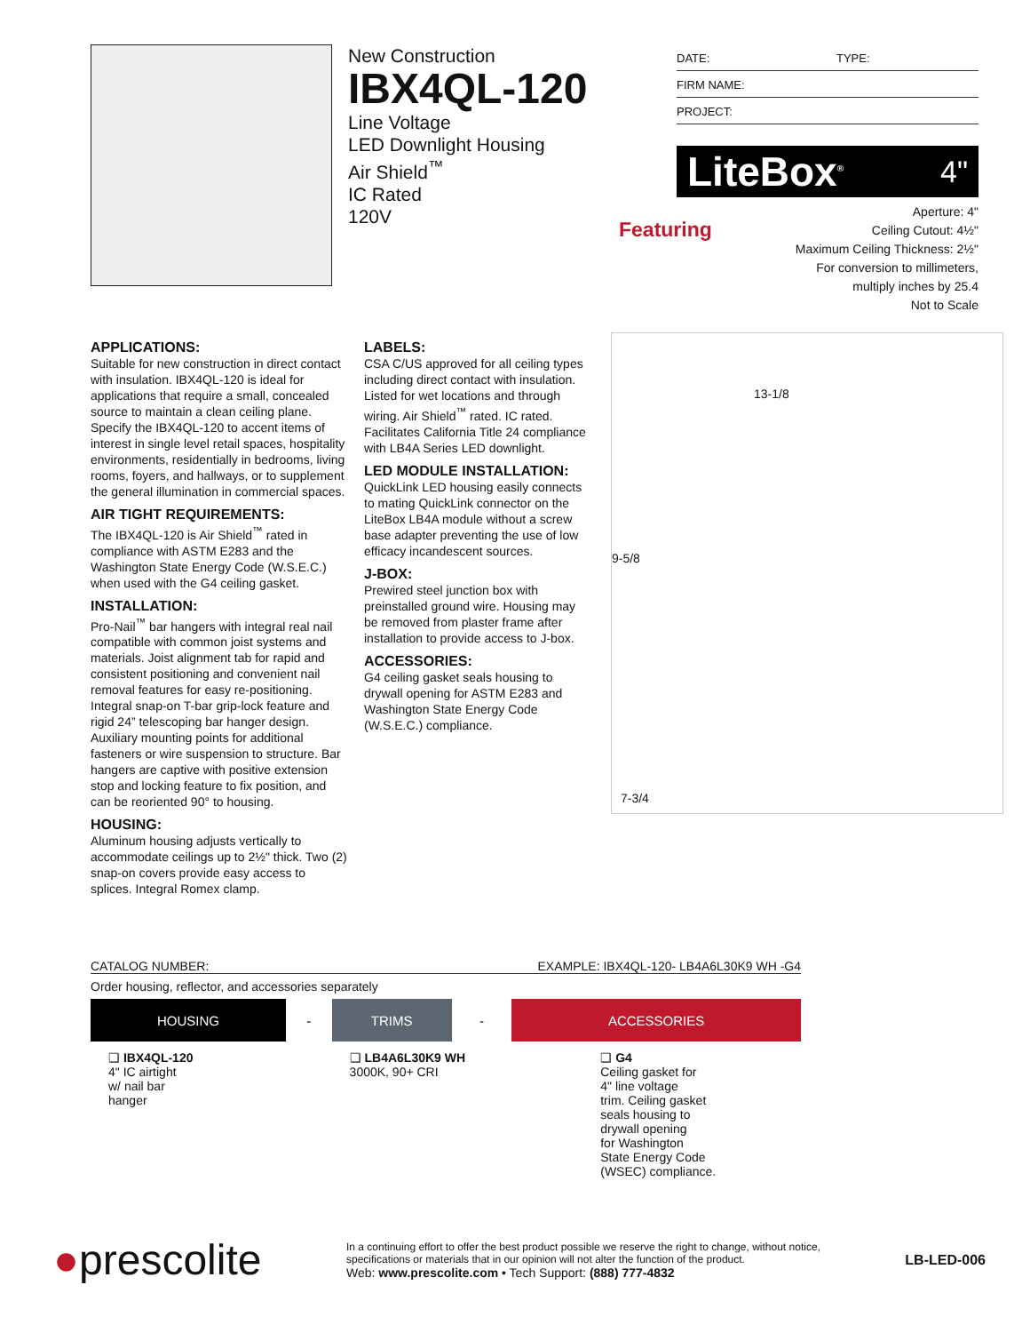New Construction
IBX4QL-120
Line Voltage
LED Downlight Housing
Air Shield<sup>™</sup>
IC Rated
120V
DATE: TYPE:
FIRM NAME:
PROJECT:
LiteBox<sup>®</sup> 4"
Featuring Aperture: 4"
Ceiling Cutout: 4½"
Maximum Ceiling Thickness: 2½"
For conversion to millimeters,
multiply inches by 25.4
Not to Scale
APPLICATIONS:
Suitable for new construction in direct contact with insulation. IBX4QL-120 is ideal for applications that require a small, concealed source to maintain a clean ceiling plane. Specify the IBX4QL-120 to accent items of interest in single level retail spaces, hospitality environments, residentially in bedrooms, living rooms, foyers, and hallways, or to supplement the general illumination in commercial spaces.
AIR TIGHT REQUIREMENTS:
The IBX4QL-120 is Air Shield<sup>™</sup> rated in compliance with ASTM E283 and the Washington State Energy Code (W.S.E.C.) when used with the G4 ceiling gasket.
INSTALLATION:
Pro-Nail<sup>™</sup> bar hangers with integral real nail compatible with common joist systems and materials. Joist alignment tab for rapid and consistent positioning and convenient nail removal features for easy re-positioning. Integral snap-on T-bar grip-lock feature and rigid 24” telescoping bar hanger design. Auxiliary mounting points for additional fasteners or wire suspension to structure. Bar hangers are captive with positive extension stop and locking feature to fix position, and can be reoriented 90° to housing.
HOUSING:
Aluminum housing adjusts vertically to accommodate ceilings up to 2½" thick. Two (2) snap-on covers provide easy access to splices. Integral Romex clamp.
LABELS:
CSA C/US approved for all ceiling types including direct contact with insulation. Listed for wet locations and through wiring. Air Shield<sup>™</sup> rated. IC rated. Facilitates California Title 24 compliance with LB4A Series LED downlight.
LED MODULE INSTALLATION:
QuickLink LED housing easily connects to mating QuickLink connector on the LiteBox LB4A module without a screw base adapter preventing the use of low efficacy incandescent sources.
J-BOX:
Prewired steel junction box with preinstalled ground wire. Housing may be removed from plaster frame after installation to provide access to J-box.
ACCESSORIES:
G4 ceiling gasket seals housing to drywall opening for ASTM E283 and Washington State Energy Code (W.S.E.C.) compliance.
13-1/8
9-5/8
7-3/4
CATALOG NUMBER: EXAMPLE: IBX4QL-120- LB4A6L30K9 WH -G4
Order housing, reflector, and accessories separately
| HOUSING | - | TRIMS | - | ACCESSORIES |
| --- | --- | --- | --- | --- |
| ❑ IBX4QL-120 4" IC airtight w/ nail bar hanger | | ❑ LB4A6L30K9 WH 3000K, 90+ CRI | | ❑ G4 Ceiling gasket for 4" line voltage trim. Ceiling gasket seals housing to drywall opening for Washington State Energy Code (WSEC) compliance. |
●prescolite
In a continuing effort to offer the best product possible we reserve the right to change, without notice, specifications or materials that in our opinion will not alter the function of the product.
Web: www.prescolite.com • Tech Support: (888) 777-4832
LB-LED-006